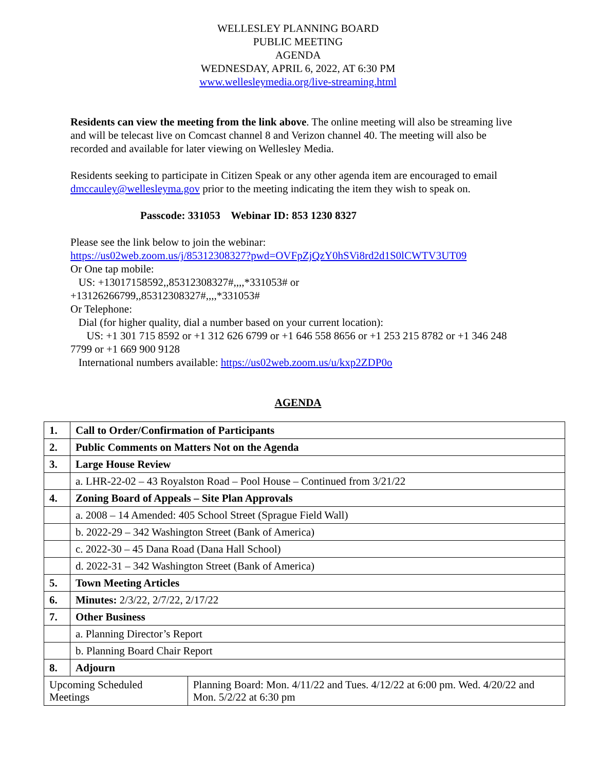WELLESLEY PLANNING BOARD
PUBLIC MEETING
AGENDA
WEDNESDAY, APRIL 6, 2022, AT 6:30 PM
www.wellesleymedia.org/live-streaming.html
Residents can view the meeting from the link above. The online meeting will also be streaming live and will be telecast live on Comcast channel 8 and Verizon channel 40. The meeting will also be recorded and available for later viewing on Wellesley Media.
Residents seeking to participate in Citizen Speak or any other agenda item are encouraged to email dmccauley@wellesleyma.gov prior to the meeting indicating the item they wish to speak on.
Passcode: 331053 Webinar ID: 853 1230 8327
Please see the link below to join the webinar:
https://us02web.zoom.us/j/85312308327?pwd=OVFpZjQzY0hSVi8rd2d1S0lCWTV3UT09
Or One tap mobile:
US: +13017158592,,85312308327#,,,,*331053# or
+13126266799,,85312308327#,,,,*331053#
Or Telephone:
Dial (for higher quality, dial a number based on your current location):
US: +1 301 715 8592 or +1 312 626 6799 or +1 646 558 8656 or +1 253 215 8782 or +1 346 248 7799 or +1 669 900 9128
International numbers available: https://us02web.zoom.us/u/kxp2ZDP0o
AGENDA
| 1. | Call to Order/Confirmation of Participants | |
| 2. | Public Comments on Matters Not on the Agenda | |
| 3. | Large House Review | |
| | a. LHR-22-02 – 43 Royalston Road – Pool House – Continued from 3/21/22 | |
| 4. | Zoning Board of Appeals – Site Plan Approvals | |
| | a. 2008 – 14 Amended: 405 School Street (Sprague Field Wall) | |
| | b. 2022-29 – 342 Washington Street (Bank of America) | |
| | c. 2022-30 – 45 Dana Road (Dana Hall School) | |
| | d. 2022-31 – 342 Washington Street (Bank of America) | |
| 5. | Town Meeting Articles | |
| 6. | Minutes: 2/3/22, 2/7/22, 2/17/22 | |
| 7. | Other Business | |
| | a. Planning Director’s Report | |
| | b. Planning Board Chair Report | |
| 8. | Adjourn | |
| Upcoming Scheduled Meetings | | Planning Board: Mon. 4/11/22 and Tues. 4/12/22 at 6:00 pm. Wed. 4/20/22 and Mon. 5/2/22 at 6:30 pm |